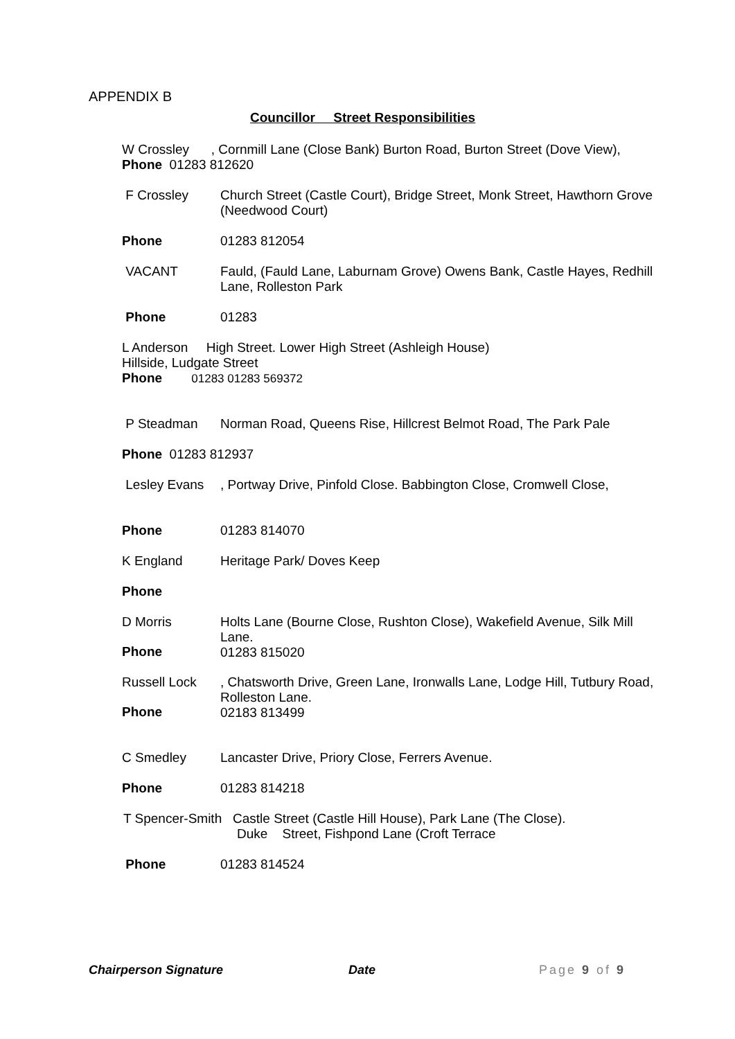APPENDIX B
Councillor Street Responsibilities
W Crossley , Cornmill Lane (Close Bank) Burton Road, Burton Street (Dove View),
Phone 01283 812620
F Crossley Church Street (Castle Court), Bridge Street, Monk Street, Hawthorn Grove (Needwood Court)
Phone 01283 812054
VACANT Fauld, (Fauld Lane, Laburnam Grove) Owens Bank, Castle Hayes, Redhill Lane, Rolleston Park
Phone 01283
L Anderson High Street. Lower High Street (Ashleigh House)
Hillside, Ludgate Street
Phone 01283 01283 569372
P Steadman Norman Road, Queens Rise, Hillcrest Belmot Road, The Park Pale
Phone 01283 812937
Lesley Evans , Portway Drive, Pinfold Close. Babbington Close, Cromwell Close,
Phone 01283 814070
K England Heritage Park/ Doves Keep
Phone
D Morris Holts Lane (Bourne Close, Rushton Close), Wakefield Avenue, Silk Mill Lane.
01283 815020
Phone
Russell Lock , Chatsworth Drive, Green Lane, Ironwalls Lane, Lodge Hill, Tutbury Road, Rolleston Lane.
02183 813499
Phone
C Smedley Lancaster Drive, Priory Close, Ferrers Avenue.
Phone 01283 814218
T Spencer-Smith Castle Street (Castle Hill House), Park Lane (The Close).
Duke Street, Fishpond Lane (Croft Terrace
Phone 01283 814524
Chairperson Signature Date Page 9 of 9